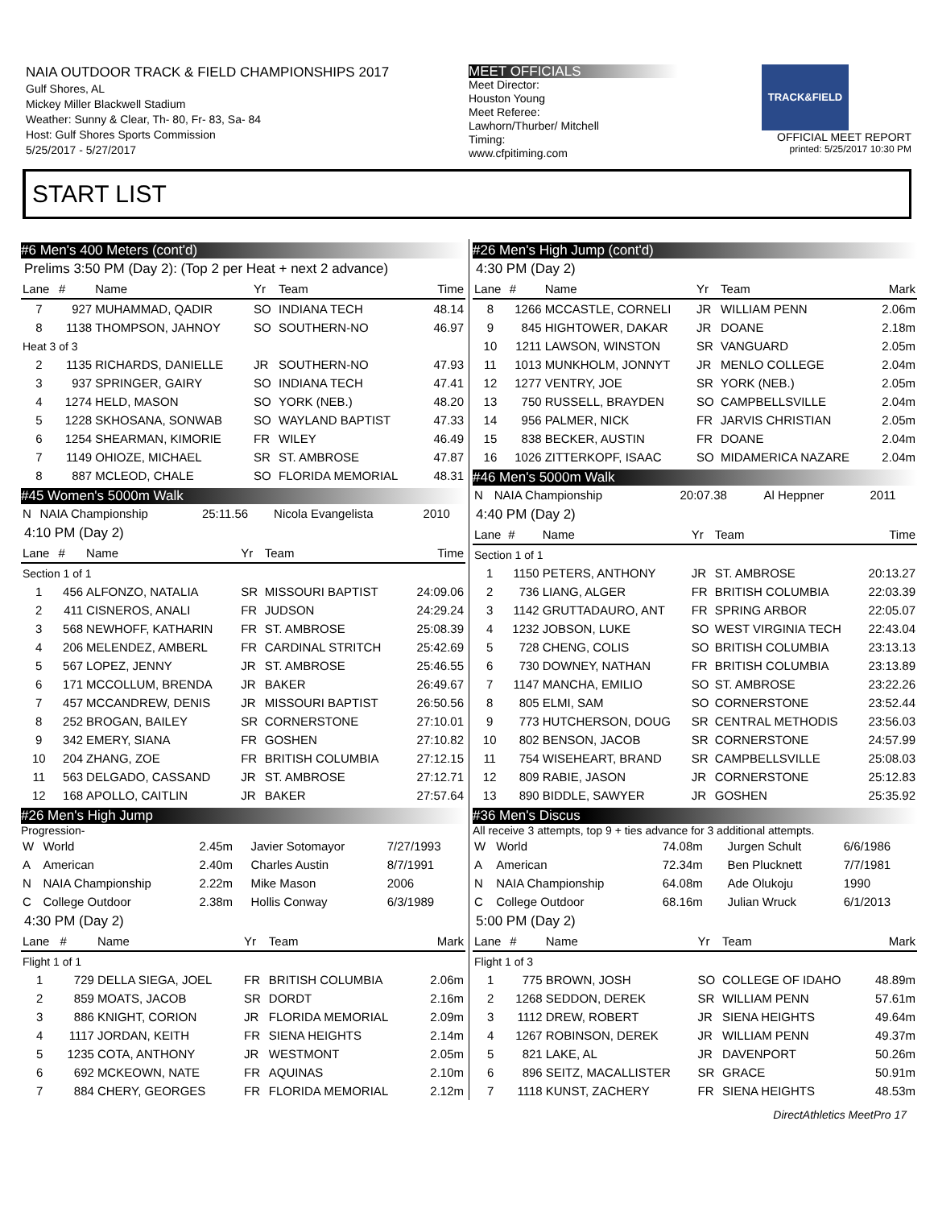NAIA OUTDOOR TRACK & FIELD CHAMPIONSHIPS 2017
Gulf Shores, AL
Mickey Miller Blackwell Stadium
Weather: Sunny & Clear, Th- 80, Fr- 83, Sa- 84
Host: Gulf Shores Sports Commission
5/25/2017 - 5/27/2017
MEET OFFICIALS
Meet Director:
Houston Young
Meet Referee:
Lawhorn/Thurber/ Mitchell
Timing:
www.cfpitiming.com
TRACK&FIELD
OFFICIAL MEET REPORT
printed: 5/25/2017 10:30 PM
START LIST
#6 Men's 400 Meters (cont'd)
Prelims 3:50 PM (Day 2): (Top 2 per Heat + next 2 advance)
| Lane | # | Name | Yr | Team | Time |
| --- | --- | --- | --- | --- | --- |
| 7 | 927 | MUHAMMAD, QADIR | SO | INDIANA TECH | 48.14 |
| 8 | 1138 | THOMPSON, JAHNOY | SO | SOUTHERN-NO | 46.97 |
| Heat 3 of 3 | | | | | |
| 2 | 1135 | RICHARDS, DANIELLE | JR | SOUTHERN-NO | 47.93 |
| 3 | 937 | SPRINGER, GAIRY | SO | INDIANA TECH | 47.41 |
| 4 | 1274 | HELD, MASON | SO | YORK (NEB.) | 48.20 |
| 5 | 1228 | SKHOSANA, SONWAB | SO | WAYLAND BAPTIST | 47.33 |
| 6 | 1254 | SHEARMAN, KIMORIE | FR | WILEY | 46.49 |
| 7 | 1149 | OHIOZE, MICHAEL | SR | ST. AMBROSE | 47.87 |
| 8 | 887 | MCLEOD, CHALE | SO | FLORIDA MEMORIAL | 48.31 |
#45 Women's 5000m Walk
| N | NAIA Championship | 25:11.56 | Nicola Evangelista | 2010 |
4:10 PM (Day 2)
| Lane | # | Name | Yr | Team | Time |
| --- | --- | --- | --- | --- | --- |
| Section 1 of 1 | | | | | |
| 1 | 456 | ALFONZO, NATALIA | SR | MISSOURI BAPTIST | 24:09.06 |
| 2 | 411 | CISNEROS, ANALI | FR | JUDSON | 24:29.24 |
| 3 | 568 | NEWHOFF, KATHARIN | FR | ST. AMBROSE | 25:08.39 |
| 4 | 206 | MELENDEZ, AMBERL | FR | CARDINAL STRITCH | 25:42.69 |
| 5 | 567 | LOPEZ, JENNY | JR | ST. AMBROSE | 25:46.55 |
| 6 | 171 | MCCOLLUM, BRENDA | JR | BAKER | 26:49.67 |
| 7 | 457 | MCCANDREW, DENIS | JR | MISSOURI BAPTIST | 26:50.56 |
| 8 | 252 | BROGAN, BAILEY | SR | CORNERSTONE | 27:10.01 |
| 9 | 342 | EMERY, SIANA | FR | GOSHEN | 27:10.82 |
| 10 | 204 | ZHANG, ZOE | FR | BRITISH COLUMBIA | 27:12.15 |
| 11 | 563 | DELGADO, CASSAND | JR | ST. AMBROSE | 27:12.71 |
| 12 | 168 | APOLLO, CAITLIN | JR | BAKER | 27:57.64 |
#26 Men's High Jump
Progression-
| W | World | 2.45m | Javier Sotomayor | 7/27/1993 |
| A | American | 2.40m | Charles Austin | 8/7/1991 |
| N | NAIA Championship | 2.22m | Mike Mason | 2006 |
| C | College Outdoor | 2.38m | Hollis Conway | 6/3/1989 |
4:30 PM (Day 2)
| Lane | # | Name | Yr | Team | Mark |
| --- | --- | --- | --- | --- | --- |
| Flight 1 of 1 | | | | | |
| 1 | 729 | DELLA SIEGA, JOEL | FR | BRITISH COLUMBIA | 2.06m |
| 2 | 859 | MOATS, JACOB | SR | DORDT | 2.16m |
| 3 | 886 | KNIGHT, CORION | JR | FLORIDA MEMORIAL | 2.09m |
| 4 | 1117 | JORDAN, KEITH | FR | SIENA HEIGHTS | 2.14m |
| 5 | 1235 | COTA, ANTHONY | JR | WESTMONT | 2.05m |
| 6 | 692 | MCKEOWN, NATE | FR | AQUINAS | 2.10m |
| 7 | 884 | CHERY, GEORGES | FR | FLORIDA MEMORIAL | 2.12m |
#26 Men's High Jump (cont'd)
4:30 PM (Day 2)
| Lane | # | Name | Yr | Team | Mark |
| --- | --- | --- | --- | --- | --- |
| 8 | 1266 | MCCASTLE, CORNELI | JR | WILLIAM PENN | 2.06m |
| 9 | 845 | HIGHTOWER, DAKAR | JR | DOANE | 2.18m |
| 10 | 1211 | LAWSON, WINSTON | SR | VANGUARD | 2.05m |
| 11 | 1013 | MUNKHOLM, JONNYT | JR | MENLO COLLEGE | 2.04m |
| 12 | 1277 | VENTRY, JOE | SR | YORK (NEB.) | 2.05m |
| 13 | 750 | RUSSELL, BRAYDEN | SO | CAMPBELLSVILLE | 2.04m |
| 14 | 956 | PALMER, NICK | FR | JARVIS CHRISTIAN | 2.05m |
| 15 | 838 | BECKER, AUSTIN | FR | DOANE | 2.04m |
| 16 | 1026 | ZITTERKOPF, ISAAC | SO | MIDAMERICA NAZARE | 2.04m |
#46 Men's 5000m Walk
| N | NAIA Championship | 20:07.38 | Al Heppner | 2011 |
4:40 PM (Day 2)
| Lane | # | Name | Yr | Team | Time |
| --- | --- | --- | --- | --- | --- |
| Section 1 of 1 | | | | | |
| 1 | 1150 | PETERS, ANTHONY | JR | ST. AMBROSE | 20:13.27 |
| 2 | 736 | LIANG, ALGER | FR | BRITISH COLUMBIA | 22:03.39 |
| 3 | 1142 | GRUTTADAURO, ANT | FR | SPRING ARBOR | 22:05.07 |
| 4 | 1232 | JOBSON, LUKE | SO | WEST VIRGINIA TECH | 22:43.04 |
| 5 | 728 | CHENG, COLIS | SO | BRITISH COLUMBIA | 23:13.13 |
| 6 | 730 | DOWNEY, NATHAN | FR | BRITISH COLUMBIA | 23:13.89 |
| 7 | 1147 | MANCHA, EMILIO | SO | ST. AMBROSE | 23:22.26 |
| 8 | 805 | ELMI, SAM | SO | CORNERSTONE | 23:52.44 |
| 9 | 773 | HUTCHERSON, DOUG | SR | CENTRAL METHODIS | 23:56.03 |
| 10 | 802 | BENSON, JACOB | SR | CORNERSTONE | 24:57.99 |
| 11 | 754 | WISEHEART, BRAND | SR | CAMPBELLSVILLE | 25:08.03 |
| 12 | 809 | RABIE, JASON | JR | CORNERSTONE | 25:12.83 |
| 13 | 890 | BIDDLE, SAWYER | JR | GOSHEN | 25:35.92 |
#36 Men's Discus
All receive 3 attempts, top 9 + ties advance for 3 additional attempts.
| W | World | 74.08m | Jurgen Schult | 6/6/1986 |
| A | American | 72.34m | Ben Plucknett | 7/7/1981 |
| N | NAIA Championship | 64.08m | Ade Olukoju | 1990 |
| C | College Outdoor | 68.16m | Julian Wruck | 6/1/2013 |
5:00 PM (Day 2)
| Lane | # | Name | Yr | Team | Mark |
| --- | --- | --- | --- | --- | --- |
| Flight 1 of 3 | | | | | |
| 1 | 775 | BROWN, JOSH | SO | COLLEGE OF IDAHO | 48.89m |
| 2 | 1268 | SEDDON, DEREK | SR | WILLIAM PENN | 57.61m |
| 3 | 1112 | DREW, ROBERT | JR | SIENA HEIGHTS | 49.64m |
| 4 | 1267 | ROBINSON, DEREK | JR | WILLIAM PENN | 49.37m |
| 5 | 821 | LAKE, AL | JR | DAVENPORT | 50.26m |
| 6 | 896 | SEITZ, MACALLISTER | SR | GRACE | 50.91m |
| 7 | 1118 | KUNST, ZACHERY | FR | SIENA HEIGHTS | 48.53m |
DirectAthletics MeetPro 17